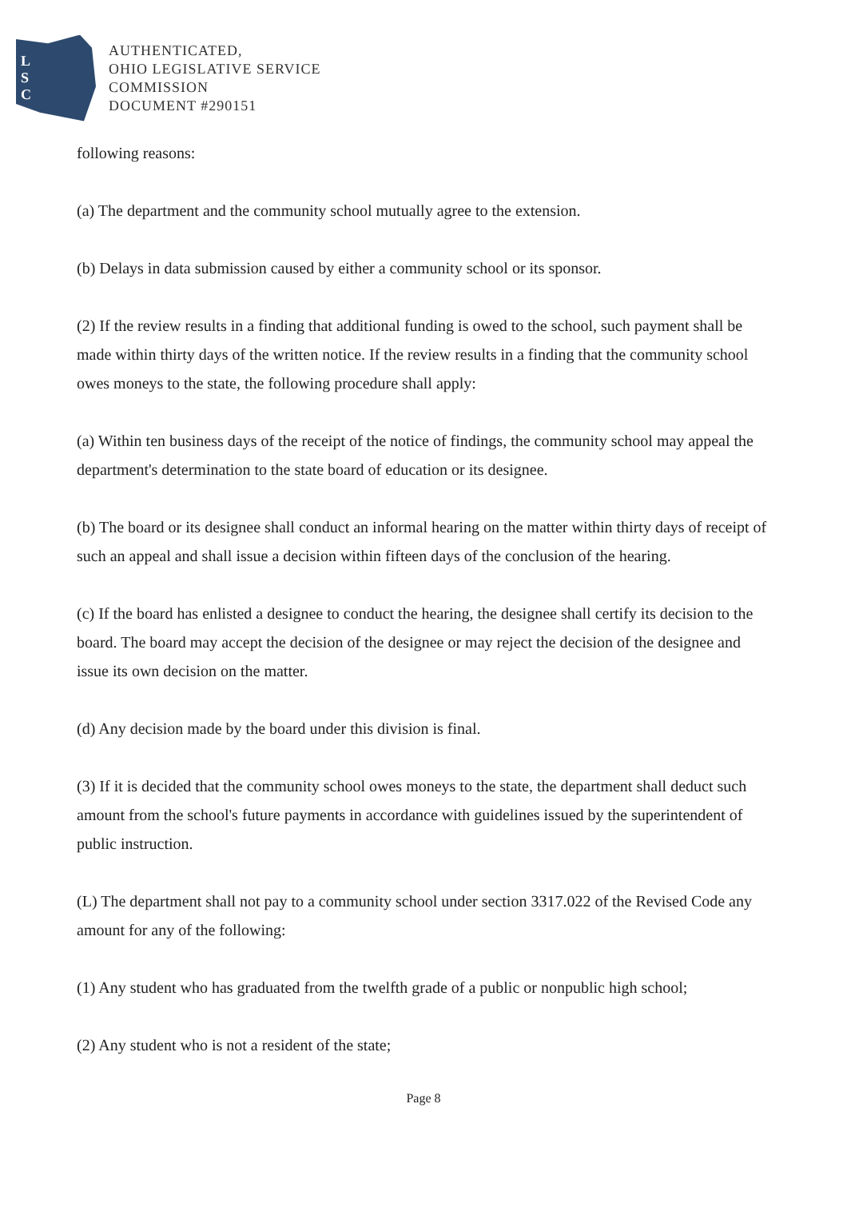L
S
C
AUTHENTICATED,
OHIO LEGISLATIVE SERVICE
COMMISSION
DOCUMENT #290151
following reasons:
(a) The department and the community school mutually agree to the extension.
(b) Delays in data submission caused by either a community school or its sponsor.
(2) If the review results in a finding that additional funding is owed to the school, such payment shall be made within thirty days of the written notice. If the review results in a finding that the community school owes moneys to the state, the following procedure shall apply:
(a) Within ten business days of the receipt of the notice of findings, the community school may appeal the department's determination to the state board of education or its designee.
(b) The board or its designee shall conduct an informal hearing on the matter within thirty days of receipt of such an appeal and shall issue a decision within fifteen days of the conclusion of the hearing.
(c) If the board has enlisted a designee to conduct the hearing, the designee shall certify its decision to the board. The board may accept the decision of the designee or may reject the decision of the designee and issue its own decision on the matter.
(d) Any decision made by the board under this division is final.
(3) If it is decided that the community school owes moneys to the state, the department shall deduct such amount from the school's future payments in accordance with guidelines issued by the superintendent of public instruction.
(L) The department shall not pay to a community school under section 3317.022 of the Revised Code any amount for any of the following:
(1) Any student who has graduated from the twelfth grade of a public or nonpublic high school;
(2) Any student who is not a resident of the state;
Page 8